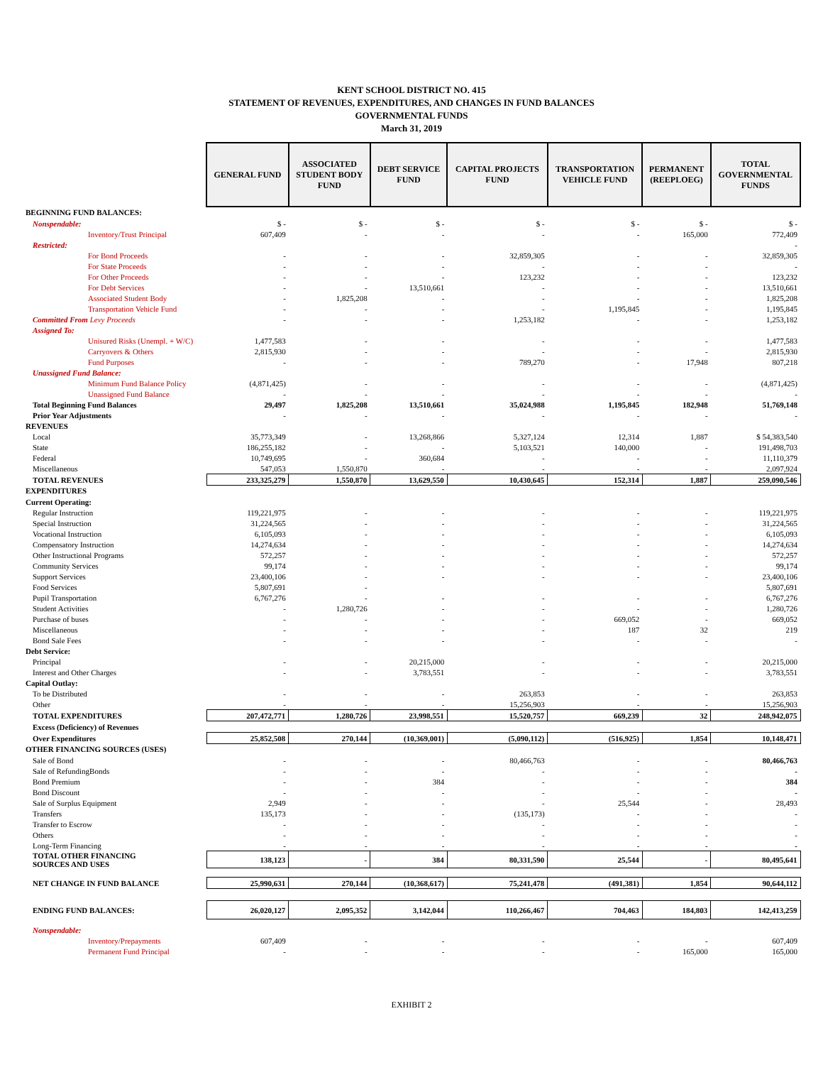KENT SCHOOL DISTRICT NO. 415
STATEMENT OF REVENUES, EXPENDITURES, AND CHANGES IN FUND BALANCES
GOVERNMENTAL FUNDS
March 31, 2019
| | GENERAL FUND | ASSOCIATED STUDENT BODY FUND | DEBT SERVICE FUND | CAPITAL PROJECTS FUND | TRANSPORTATION VEHICLE FUND | PERMANENT (REEPLOEG) | TOTAL GOVERNMENTAL FUNDS |
| BEGINNING FUND BALANCES: | | | | | | | |
| Nonspendable: | $ - | $ - | $ - | $ - | $ - | $ - | $ - |
| Inventory/Trust Principal | 607,409 | - | - | - | - | 165,000 | 772,409 |
| Restricted: | | | | | | | - |
| For Bond Proceeds | - | - | - | 32,859,305 | - | - | 32,859,305 |
| For State Proceeds | - | - | - | - | - | - | - |
| For Other Proceeds | - | - | - | 123,232 | - | - | 123,232 |
| For Debt Services | - | - | 13,510,661 | - | - | - | 13,510,661 |
| Associated Student Body | - | 1,825,208 | - | - | - | - | 1,825,208 |
| Transportation Vehicle Fund | - | - | - | - | 1,195,845 | - | 1,195,845 |
| Committed From Levy Proceeds | - | - | - | 1,253,182 | - | - | 1,253,182 |
| Assigned To: | | | | | | | |
| Unisured Risks (Unempl. + W/C) | 1,477,583 | - | - | - | - | - | 1,477,583 |
| Carryovers & Others | 2,815,930 | - | - | - | - | - | 2,815,930 |
| Fund Purposes | - | - | - | 789,270 | - | 17,948 | 807,218 |
| Unassigned Fund Balance: | | | | | | | |
| Minimum Fund Balance Policy | (4,871,425) | - | - | - | - | - | (4,871,425) |
| Unassigned Fund Balance | - | - | - | - | - | - | - |
| Total Beginning Fund Balances | 29,497 | 1,825,208 | 13,510,661 | 35,024,988 | 1,195,845 | 182,948 | 51,769,148 |
| Prior Year Adjustments | - | - | - | - | - | - | - |
| REVENUES | | | | | | | |
| Local | 35,773,349 | - | 13,268,866 | 5,327,124 | 12,314 | 1,887 | $ 54,383,540 |
| State | 186,255,182 | - | - | 5,103,521 | 140,000 | - | 191,498,703 |
| Federal | 10,749,695 | - | 360,684 | - | - | - | 11,110,379 |
| Miscellaneous | 547,053 | 1,550,870 | - | - | - | - | 2,097,924 |
| TOTAL REVENUES | 233,325,279 | 1,550,870 | 13,629,550 | 10,430,645 | 152,314 | 1,887 | 259,090,546 |
| EXPENDITURES | | | | | | | |
| Current Operating: | | | | | | | |
| Regular Instruction | 119,221,975 | - | - | - | - | - | 119,221,975 |
| Special Instruction | 31,224,565 | - | - | - | - | - | 31,224,565 |
| Vocational Instruction | 6,105,093 | - | - | - | - | - | 6,105,093 |
| Compensatory Instruction | 14,274,634 | - | - | - | - | - | 14,274,634 |
| Other Instructional Programs | 572,257 | - | - | - | - | - | 572,257 |
| Community Services | 99,174 | - | - | - | - | - | 99,174 |
| Support Services | 23,400,106 | - | - | - | - | - | 23,400,106 |
| Food Services | 5,807,691 | - | | | | | 5,807,691 |
| Pupil Transportation | 6,767,276 | - | - | - | - | - | 6,767,276 |
| Student Activities | - | 1,280,726 | - | - | - | - | 1,280,726 |
| Purchase of buses | - | - | - | - | 669,052 | - | 669,052 |
| Miscellaneous | - | - | - | - | 187 | 32 | 219 |
| Bond Sale Fees | - | - | - | - | - | - | - |
| Debt Service: | | | | | | | |
| Principal | - | - | 20,215,000 | - | - | - | 20,215,000 |
| Interest and Other Charges | - | - | 3,783,551 | - | - | - | 3,783,551 |
| Capital Outlay: | | | | | | | |
| To be Distributed | - | - | - | 263,853 | - | - | 263,853 |
| Other | - | - | - | 15,256,903 | - | - | 15,256,903 |
| TOTAL EXPENDITURES | 207,472,771 | 1,280,726 | 23,998,551 | 15,520,757 | 669,239 | 32 | 248,942,075 |
| Excess (Deficiency) of Revenues | | | | | | | |
| Over Expenditures | 25,852,508 | 270,144 | (10,369,001) | (5,090,112) | (516,925) | 1,854 | 10,148,471 |
| OTHER FINANCING SOURCES (USES) | | | | | | | |
| Sale of Bond | - | - | - | 80,466,763 | - | - | 80,466,763 |
| Sale of RefundingBonds | - | - | - | - | - | - | - |
| Bond Premium | - | - | 384 | - | - | - | 384 |
| Bond Discount | - | - | - | - | - | - | - |
| Sale of Surplus Equipment | 2,949 | - | - | - | 25,544 | - | 28,493 |
| Transfers | 135,173 | - | - | (135,173) | - | - | - |
| Transfer to Escrow | - | - | - | - | - | - | - |
| Others | - | - | - | - | - | - | - |
| Long-Term Financing | - | - | - | - | - | - | - |
| TOTAL OTHER FINANCING SOURCES AND USES | 138,123 | - | 384 | 80,331,590 | 25,544 | - | 80,495,641 |
| NET CHANGE IN FUND BALANCE | 25,990,631 | 270,144 | (10,368,617) | 75,241,478 | (491,381) | 1,854 | 90,644,112 |
| ENDING FUND BALANCES: | 26,020,127 | 2,095,352 | 3,142,044 | 110,266,467 | 704,463 | 184,803 | 142,413,259 |
| Nonspendable: | | | | | | | |
| Inventory/Prepayments | 607,409 | - | - | - | - | - | 607,409 |
| Permanent Fund Principal | - | - | - | - | - | 165,000 | 165,000 |
EXHIBIT 2